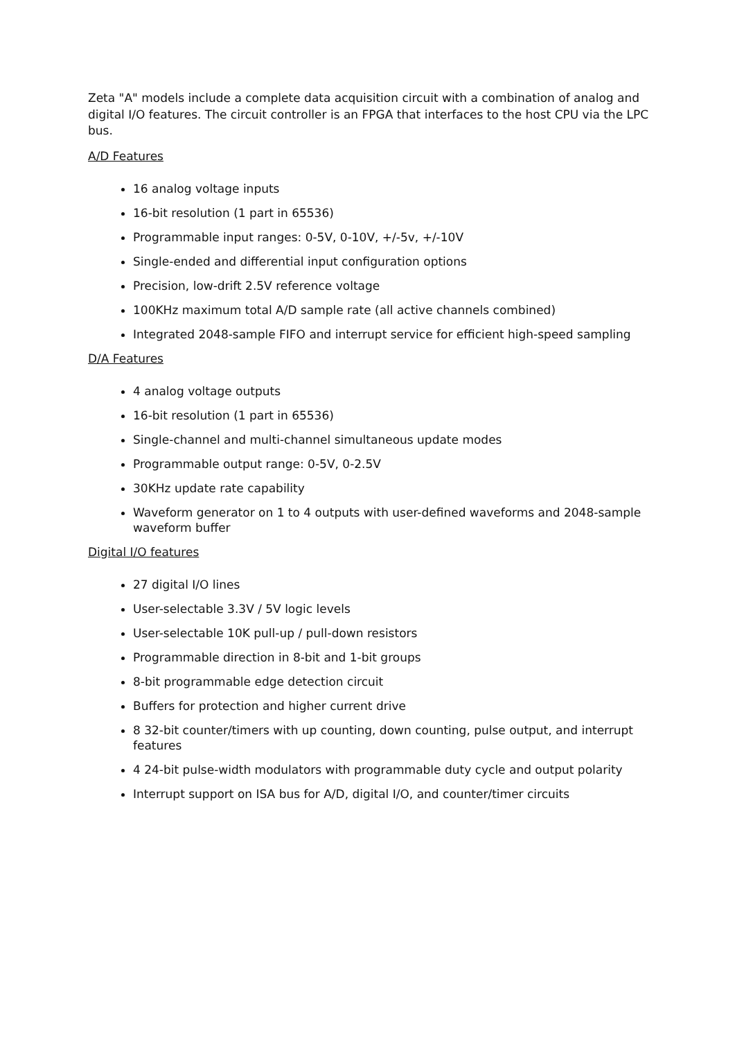Zeta "A" models include a complete data acquisition circuit with a combination of analog and digital I/O features. The circuit controller is an FPGA that interfaces to the host CPU via the LPC bus.
A/D Features
16 analog voltage inputs
16-bit resolution (1 part in 65536)
Programmable input ranges: 0-5V, 0-10V, +/-5v, +/-10V
Single-ended and differential input configuration options
Precision, low-drift 2.5V reference voltage
100KHz maximum total A/D sample rate (all active channels combined)
Integrated 2048-sample FIFO and interrupt service for efficient high-speed sampling
D/A Features
4 analog voltage outputs
16-bit resolution (1 part in 65536)
Single-channel and multi-channel simultaneous update modes
Programmable output range: 0-5V, 0-2.5V
30KHz update rate capability
Waveform generator on 1 to 4 outputs with user-defined waveforms and 2048-sample waveform buffer
Digital I/O features
27 digital I/O lines
User-selectable 3.3V / 5V logic levels
User-selectable 10K pull-up / pull-down resistors
Programmable direction in 8-bit and 1-bit groups
8-bit programmable edge detection circuit
Buffers for protection and higher current drive
8 32-bit counter/timers with up counting, down counting, pulse output, and interrupt features
4 24-bit pulse-width modulators with programmable duty cycle and output polarity
Interrupt support on ISA bus for A/D, digital I/O, and counter/timer circuits